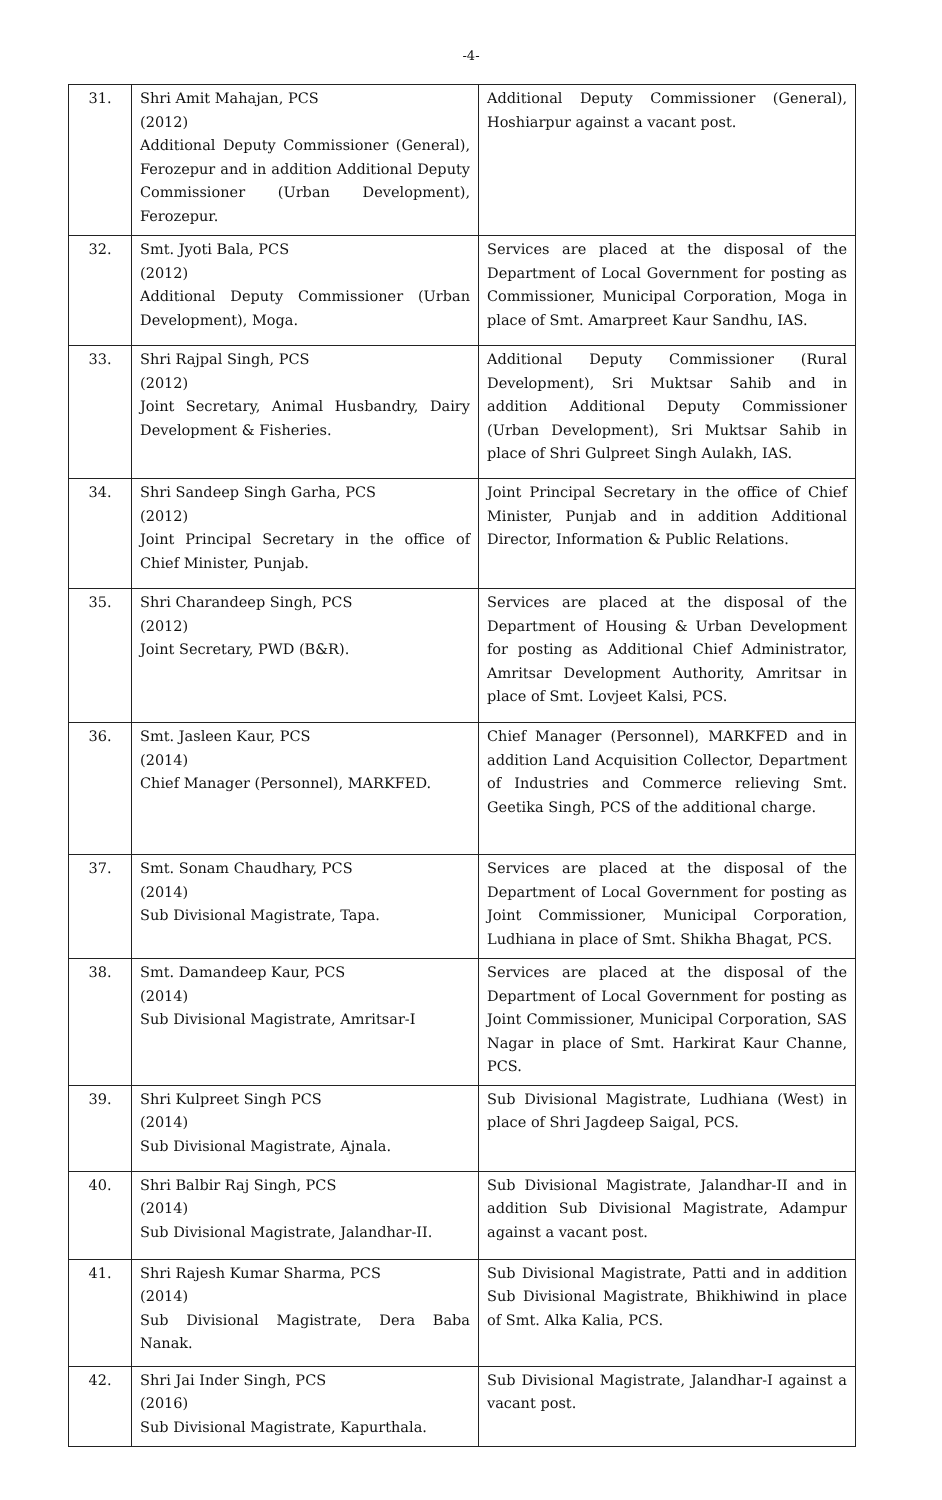-4-
| 31. | Shri Amit Mahajan, PCS (2012) Additional Deputy Commissioner (General), Ferozepur and in addition Additional Deputy Commissioner (Urban Development), Ferozepur. | Additional Deputy Commissioner (General), Hoshiarpur against a vacant post. |
| 32. | Smt. Jyoti Bala, PCS (2012) Additional Deputy Commissioner (Urban Development), Moga. | Services are placed at the disposal of the Department of Local Government for posting as Commissioner, Municipal Corporation, Moga in place of Smt. Amarpreet Kaur Sandhu, IAS. |
| 33. | Shri Rajpal Singh, PCS (2012) Joint Secretary, Animal Husbandry, Dairy Development & Fisheries. | Additional Deputy Commissioner (Rural Development), Sri Muktsar Sahib and in addition Additional Deputy Commissioner (Urban Development), Sri Muktsar Sahib in place of Shri Gulpreet Singh Aulakh, IAS. |
| 34. | Shri Sandeep Singh Garha, PCS (2012) Joint Principal Secretary in the office of Chief Minister, Punjab. | Joint Principal Secretary in the office of Chief Minister, Punjab and in addition Additional Director, Information & Public Relations. |
| 35. | Shri Charandeep Singh, PCS (2012) Joint Secretary, PWD (B&R). | Services are placed at the disposal of the Department of Housing & Urban Development for posting as Additional Chief Administrator, Amritsar Development Authority, Amritsar in place of Smt. Lovjeet Kalsi, PCS. |
| 36. | Smt. Jasleen Kaur, PCS (2014) Chief Manager (Personnel), MARKFED. | Chief Manager (Personnel), MARKFED and in addition Land Acquisition Collector, Department of Industries and Commerce relieving Smt. Geetika Singh, PCS of the additional charge. |
| 37. | Smt. Sonam Chaudhary, PCS (2014) Sub Divisional Magistrate, Tapa. | Services are placed at the disposal of the Department of Local Government for posting as Joint Commissioner, Municipal Corporation, Ludhiana in place of Smt. Shikha Bhagat, PCS. |
| 38. | Smt. Damandeep Kaur, PCS (2014) Sub Divisional Magistrate, Amritsar-I | Services are placed at the disposal of the Department of Local Government for posting as Joint Commissioner, Municipal Corporation, SAS Nagar in place of Smt. Harkirat Kaur Channe, PCS. |
| 39. | Shri Kulpreet Singh PCS (2014) Sub Divisional Magistrate, Ajnala. | Sub Divisional Magistrate, Ludhiana (West) in place of Shri Jagdeep Saigal, PCS. |
| 40. | Shri Balbir Raj Singh, PCS (2014) Sub Divisional Magistrate, Jalandhar-II. | Sub Divisional Magistrate, Jalandhar-II and in addition Sub Divisional Magistrate, Adampur against a vacant post. |
| 41. | Shri Rajesh Kumar Sharma, PCS (2014) Sub Divisional Magistrate, Dera Baba Nanak. | Sub Divisional Magistrate, Patti and in addition Sub Divisional Magistrate, Bhikhiwind in place of Smt. Alka Kalia, PCS. |
| 42. | Shri Jai Inder Singh, PCS (2016) Sub Divisional Magistrate, Kapurthala. | Sub Divisional Magistrate, Jalandhar-I against a vacant post. |